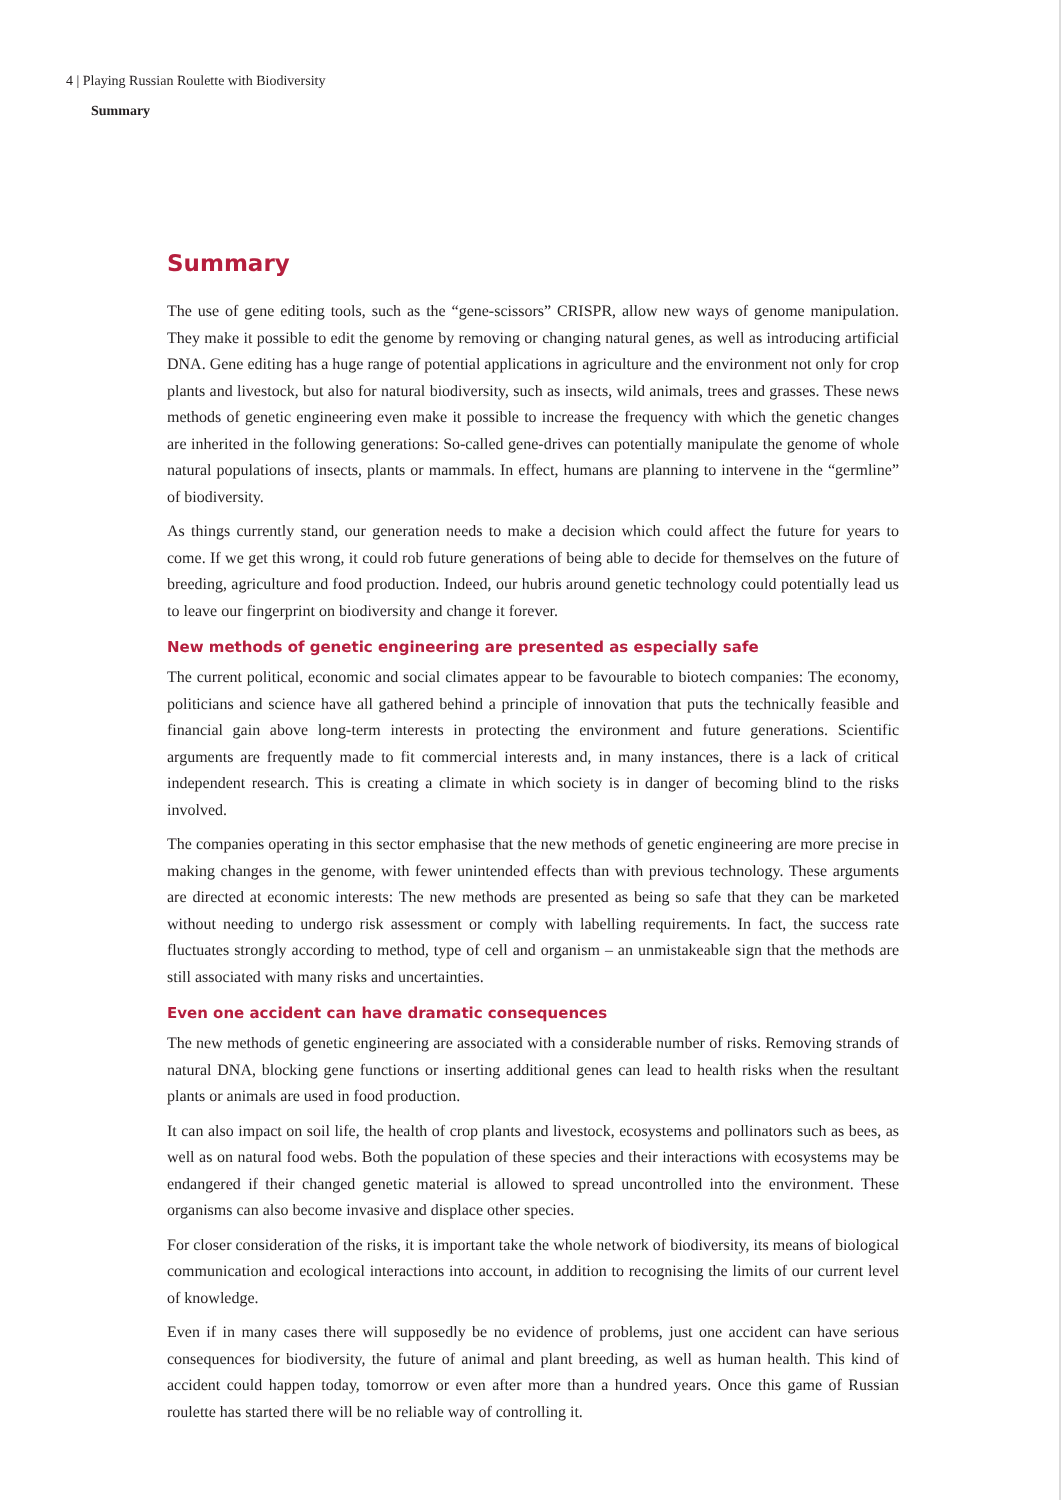4 | Playing Russian Roulette with Biodiversity
Summary
Summary
The use of gene editing tools, such as the “gene-scissors” CRISPR, allow new ways of genome manipulation. They make it possible to edit the genome by removing or changing natural genes, as well as introducing artificial DNA. Gene editing has a huge range of potential applications in agriculture and the environment not only for crop plants and livestock, but also for natural biodiversity, such as insects, wild animals, trees and grasses. These news methods of genetic engineering even make it possible to increase the frequency with which the genetic changes are inherited in the following generations: So-called gene-drives can potentially manipulate the genome of whole natural populations of insects, plants or mammals. In effect, humans are planning to intervene in the “germline” of biodiversity.
As things currently stand, our generation needs to make a decision which could affect the future for years to come. If we get this wrong, it could rob future generations of being able to decide for themselves on the future of breeding, agriculture and food production. Indeed, our hubris around genetic technology could potentially lead us to leave our fingerprint on biodiversity and change it forever.
New methods of genetic engineering are presented as especially safe
The current political, economic and social climates appear to be favourable to biotech companies: The economy, politicians and science have all gathered behind a principle of innovation that puts the technically feasible and financial gain above long-term interests in protecting the environment and future generations. Scientific arguments are frequently made to fit commercial interests and, in many instances, there is a lack of critical independent research. This is creating a climate in which society is in danger of becoming blind to the risks involved.
The companies operating in this sector emphasise that the new methods of genetic engineering are more precise in making changes in the genome, with fewer unintended effects than with previous technology. These arguments are directed at economic interests: The new methods are presented as being so safe that they can be marketed without needing to undergo risk assessment or comply with labelling requirements. In fact, the success rate fluctuates strongly according to method, type of cell and organism – an unmistakeable sign that the methods are still associated with many risks and uncertainties.
Even one accident can have dramatic consequences
The new methods of genetic engineering are associated with a considerable number of risks. Removing strands of natural DNA, blocking gene functions or inserting additional genes can lead to health risks when the resultant plants or animals are used in food production.
It can also impact on soil life, the health of crop plants and livestock, ecosystems and pollinators such as bees, as well as on natural food webs. Both the population of these species and their interactions with ecosystems may be endangered if their changed genetic material is allowed to spread uncontrolled into the environment. These organisms can also become invasive and displace other species.
For closer consideration of the risks, it is important take the whole network of biodiversity, its means of biological communication and ecological interactions into account, in addition to recognising the limits of our current level of knowledge.
Even if in many cases there will supposedly be no evidence of problems, just one accident can have serious consequences for biodiversity, the future of animal and plant breeding, as well as human health. This kind of accident could happen today, tomorrow or even after more than a hundred years. Once this game of Russian roulette has started there will be no reliable way of controlling it.